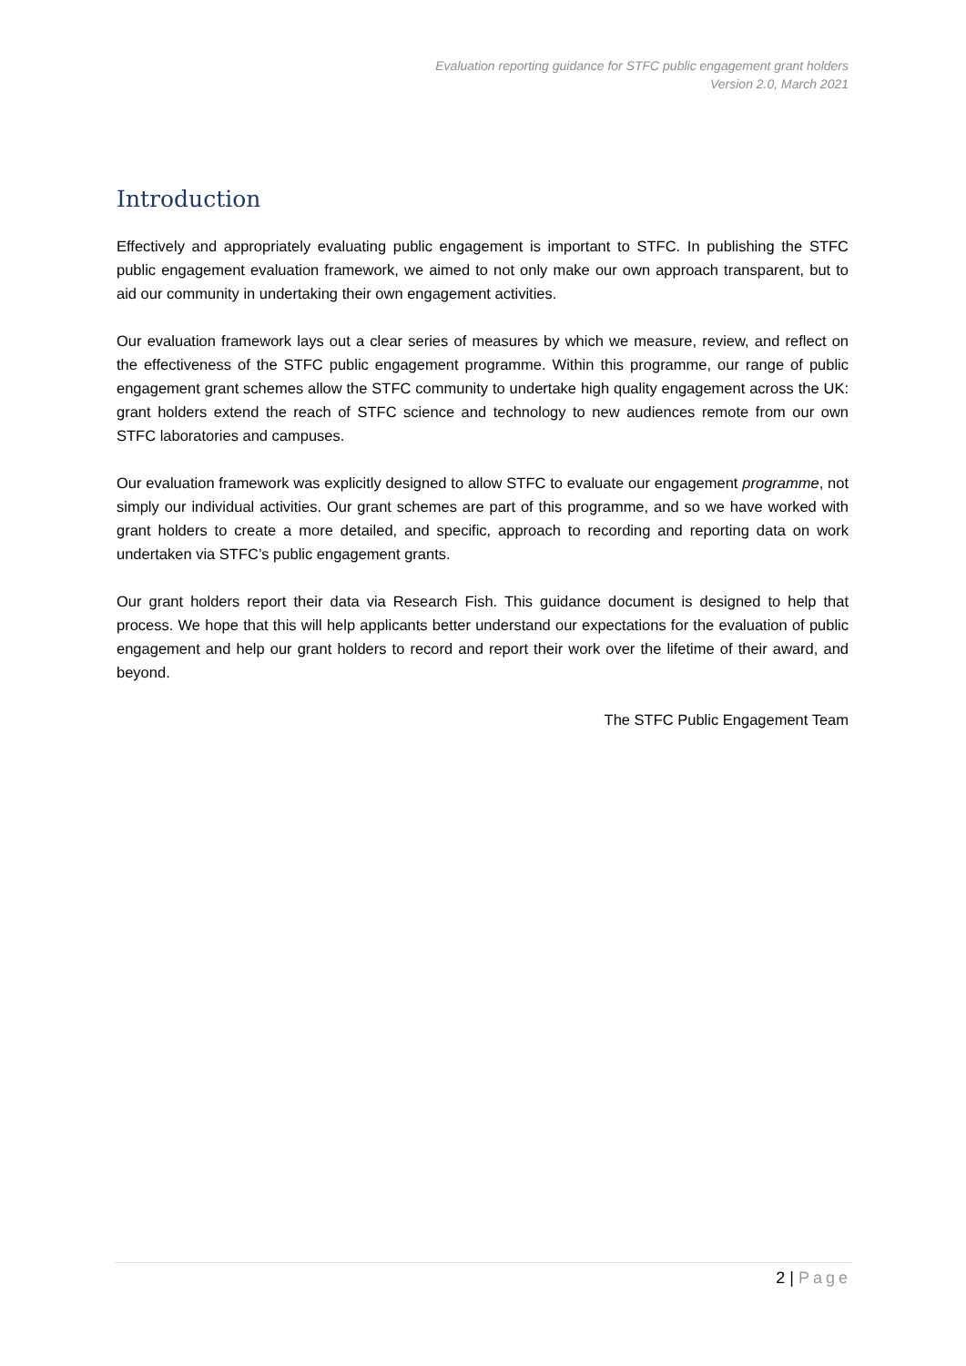Evaluation reporting guidance for STFC public engagement grant holders
Version 2.0, March 2021
Introduction
Effectively and appropriately evaluating public engagement is important to STFC. In publishing the STFC public engagement evaluation framework, we aimed to not only make our own approach transparent, but to aid our community in undertaking their own engagement activities.
Our evaluation framework lays out a clear series of measures by which we measure, review, and reflect on the effectiveness of the STFC public engagement programme. Within this programme, our range of public engagement grant schemes allow the STFC community to undertake high quality engagement across the UK: grant holders extend the reach of STFC science and technology to new audiences remote from our own STFC laboratories and campuses.
Our evaluation framework was explicitly designed to allow STFC to evaluate our engagement programme, not simply our individual activities. Our grant schemes are part of this programme, and so we have worked with grant holders to create a more detailed, and specific, approach to recording and reporting data on work undertaken via STFC’s public engagement grants.
Our grant holders report their data via Research Fish. This guidance document is designed to help that process. We hope that this will help applicants better understand our expectations for the evaluation of public engagement and help our grant holders to record and report their work over the lifetime of their award, and beyond.
The STFC Public Engagement Team
2 | Page